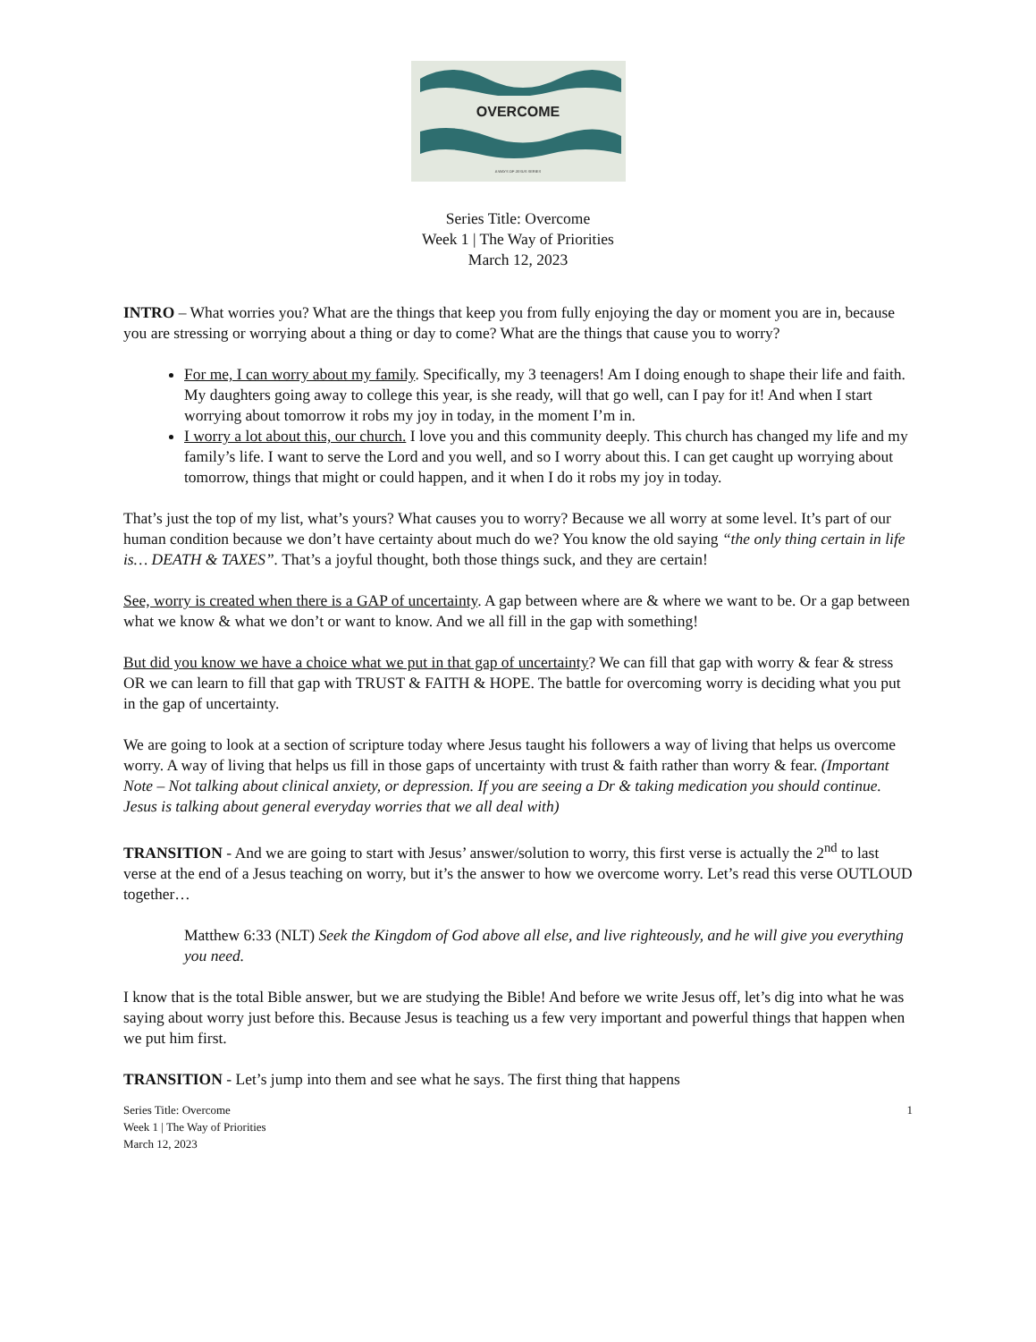OVERCOME
A WAYS OF JESUS SERIES
Series Title: Overcome
Week 1 | The Way of Priorities
March 12, 2023
INTRO – What worries you? What are the things that keep you from fully enjoying the day or moment you are in, because you are stressing or worrying about a thing or day to come? What are the things that cause you to worry?
For me, I can worry about my family. Specifically, my 3 teenagers! Am I doing enough to shape their life and faith. My daughters going away to college this year, is she ready, will that go well, can I pay for it! And when I start worrying about tomorrow it robs my joy in today, in the moment I’m in.
I worry a lot about this, our church. I love you and this community deeply. This church has changed my life and my family’s life. I want to serve the Lord and you well, and so I worry about this. I can get caught up worrying about tomorrow, things that might or could happen, and it when I do it robs my joy in today.
That’s just the top of my list, what’s yours? What causes you to worry? Because we all worry at some level. It’s part of our human condition because we don’t have certainty about much do we? You know the old saying “the only thing certain in life is… DEATH & TAXES”. That’s a joyful thought, both those things suck, and they are certain!
See, worry is created when there is a GAP of uncertainty. A gap between where are & where we want to be. Or a gap between what we know & what we don’t or want to know. And we all fill in the gap with something!
But did you know we have a choice what we put in that gap of uncertainty? We can fill that gap with worry & fear & stress OR we can learn to fill that gap with TRUST & FAITH & HOPE. The battle for overcoming worry is deciding what you put in the gap of uncertainty.
We are going to look at a section of scripture today where Jesus taught his followers a way of living that helps us overcome worry. A way of living that helps us fill in those gaps of uncertainty with trust & faith rather than worry & fear. (Important Note – Not talking about clinical anxiety, or depression. If you are seeing a Dr & taking medication you should continue. Jesus is talking about general everyday worries that we all deal with)
TRANSITION - And we are going to start with Jesus’ answer/solution to worry, this first verse is actually the 2<sup>nd</sup> to last verse at the end of a Jesus teaching on worry, but it’s the answer to how we overcome worry. Let’s read this verse OUTLOUD together…
Matthew 6:33 (NLT) Seek the Kingdom of God above all else, and live righteously, and he will give you everything you need.
I know that is the total Bible answer, but we are studying the Bible! And before we write Jesus off, let’s dig into what he was saying about worry just before this. Because Jesus is teaching us a few very important and powerful things that happen when we put him first.
TRANSITION - Let’s jump into them and see what he says. The first thing that happens
Series Title: Overcome
Week 1 | The Way of Priorities
March 12, 2023
1